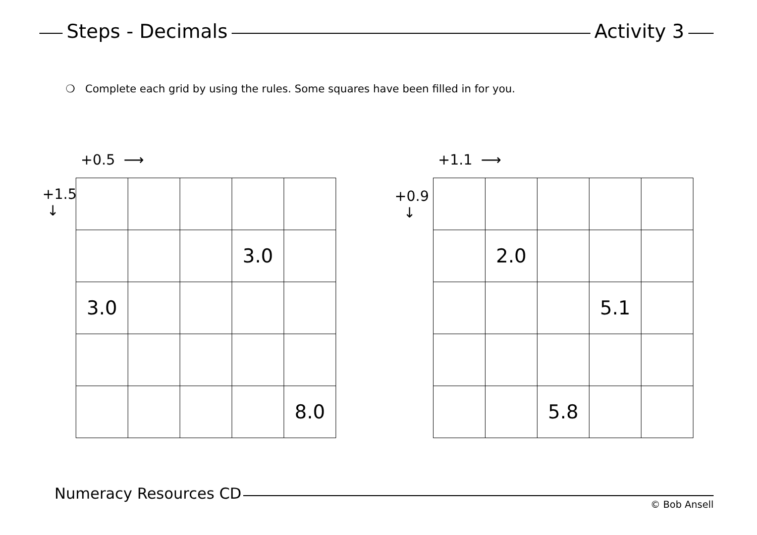Steps - Decimals Activity 3
❍ Complete each grid by using the rules. Some squares have been filled in for you.
+0.5 ⟶
| | | | 3.0 | |
| 3.0 | | | | |
| | | | | 8.0 |
+1.5
↓
+1.1 ⟶
| | 2.0 | | | |
| | | | 5.1 | |
| | | 5.8 | | |
+0.9
↓
Numeracy Resources CD
© Bob Ansell